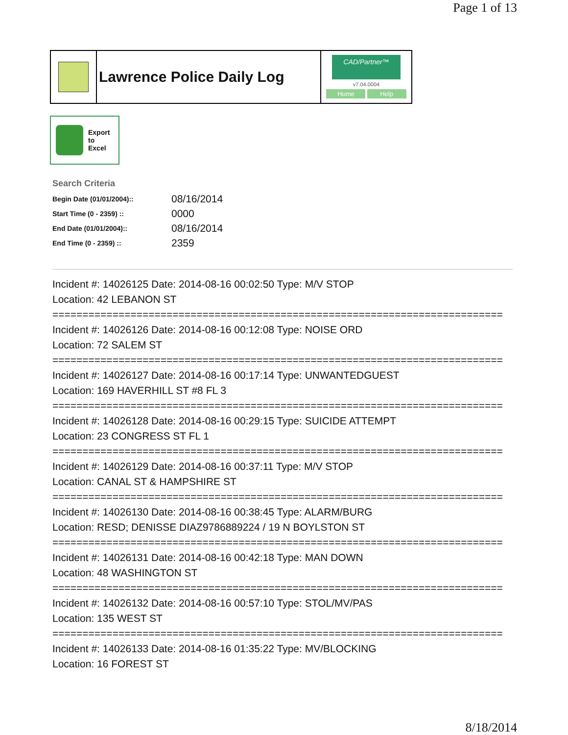Page 1 of 13
Lawrence Police Daily Log
CAD/Partner™
v7.04.0004
Home Help
Export
to
Excel
Search Criteria
| Begin Date (01/01/2004):: | 08/16/2014 |
| Start Time (0 - 2359) :: | 0000 |
| End Date (01/01/2004):: | 08/16/2014 |
| End Time (0 - 2359) :: | 2359 |
Incident #: 14026125 Date: 2014-08-16 00:02:50 Type: M/V STOP
Location: 42 LEBANON ST
===========================================================================
Incident #: 14026126 Date: 2014-08-16 00:12:08 Type: NOISE ORD
Location: 72 SALEM ST
===========================================================================
Incident #: 14026127 Date: 2014-08-16 00:17:14 Type: UNWANTEDGUEST
Location: 169 HAVERHILL ST #8 FL 3
===========================================================================
Incident #: 14026128 Date: 2014-08-16 00:29:15 Type: SUICIDE ATTEMPT
Location: 23 CONGRESS ST FL 1
===========================================================================
Incident #: 14026129 Date: 2014-08-16 00:37:11 Type: M/V STOP
Location: CANAL ST & HAMPSHIRE ST
===========================================================================
Incident #: 14026130 Date: 2014-08-16 00:38:45 Type: ALARM/BURG
Location: RESD; DENISSE DIAZ9786889224 / 19 N BOYLSTON ST
===========================================================================
Incident #: 14026131 Date: 2014-08-16 00:42:18 Type: MAN DOWN
Location: 48 WASHINGTON ST
===========================================================================
Incident #: 14026132 Date: 2014-08-16 00:57:10 Type: STOL/MV/PAS
Location: 135 WEST ST
===========================================================================
Incident #: 14026133 Date: 2014-08-16 01:35:22 Type: MV/BLOCKING
Location: 16 FOREST ST
8/18/2014